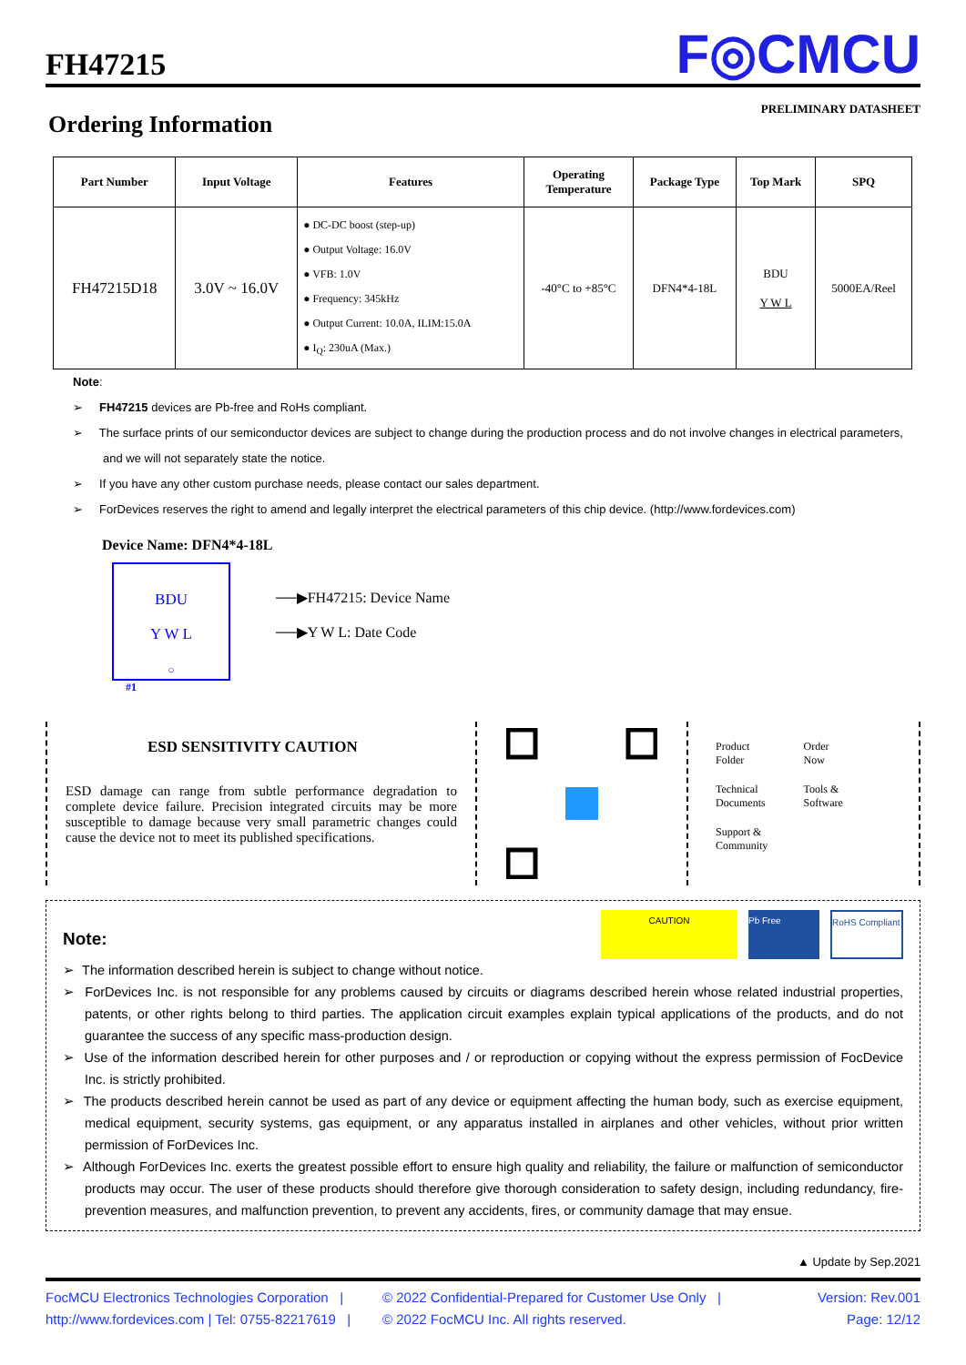FH47215
F◎CMCU
PRELIMINARY DATASHEET
Ordering Information
| Part Number | Input Voltage | Features | Operating Temperature | Package Type | Top Mark | SPQ |
| --- | --- | --- | --- | --- | --- | --- |
| FH47215D18 | 3.0V ~ 16.0V | ● DC-DC boost (step-up) ● Output Voltage: 16.0V ● VFB: 1.0V ● Frequency: 345kHz ● Output Current: 10.0A, ILIM:15.0A ● I<sub>Q</sub>: 230uA (Max.) | -40°C to +85°C | DFN4*4-18L | BDU Y W L | 5000EA/Reel |
Note:
➢ FH47215 devices are Pb-free and RoHs compliant.
➢ The surface prints of our semiconductor devices are subject to change during the production process and do not involve changes in electrical parameters, and we will not separately state the notice.
➢ If you have any other custom purchase needs, please contact our sales department.
➢ ForDevices reserves the right to amend and legally interpret the electrical parameters of this chip device. (http://www.fordevices.com)
Device Name: DFN4*4-18L
BDU
Y W L
○
──▶FH47215: Device Name
──▶Y W L: Date Code
#1
ESD SENSITIVITY CAUTION
ESD damage can range from subtle performance degradation to complete device failure. Precision integrated circuits may be more susceptible to damage because very small parametric changes could cause the device not to meet its published specifications.
Product
Folder
Order
Now
Technical
Documents
Tools &
Software
Support &
Community
Note:
CAUTION Pb Free
RoHS Compliant
➢ The information described herein is subject to change without notice.
➢ ForDevices Inc. is not responsible for any problems caused by circuits or diagrams described herein whose related industrial properties, patents, or other rights belong to third parties. The application circuit examples explain typical applications of the products, and do not guarantee the success of any specific mass-production design.
➢ Use of the information described herein for other purposes and / or reproduction or copying without the express permission of FocDevice Inc. is strictly prohibited.
➢ The products described herein cannot be used as part of any device or equipment affecting the human body, such as exercise equipment, medical equipment, security systems, gas equipment, or any apparatus installed in airplanes and other vehicles, without prior written permission of ForDevices Inc.
➢ Although ForDevices Inc. exerts the greatest possible effort to ensure high quality and reliability, the failure or malfunction of semiconductor products may occur. The user of these products should therefore give thorough consideration to safety design, including redundancy, fire-prevention measures, and malfunction prevention, to prevent any accidents, fires, or community damage that may ensue.
▲ Update by Sep.2021
FocMCU Electronics Technologies Corporation |
http://www.fordevices.com | Tel: 0755-82217619 |
© 2022 Confidential-Prepared for Customer Use Only |
© 2022 FocMCU Inc. All rights reserved.
Version: Rev.001
Page: 12/12